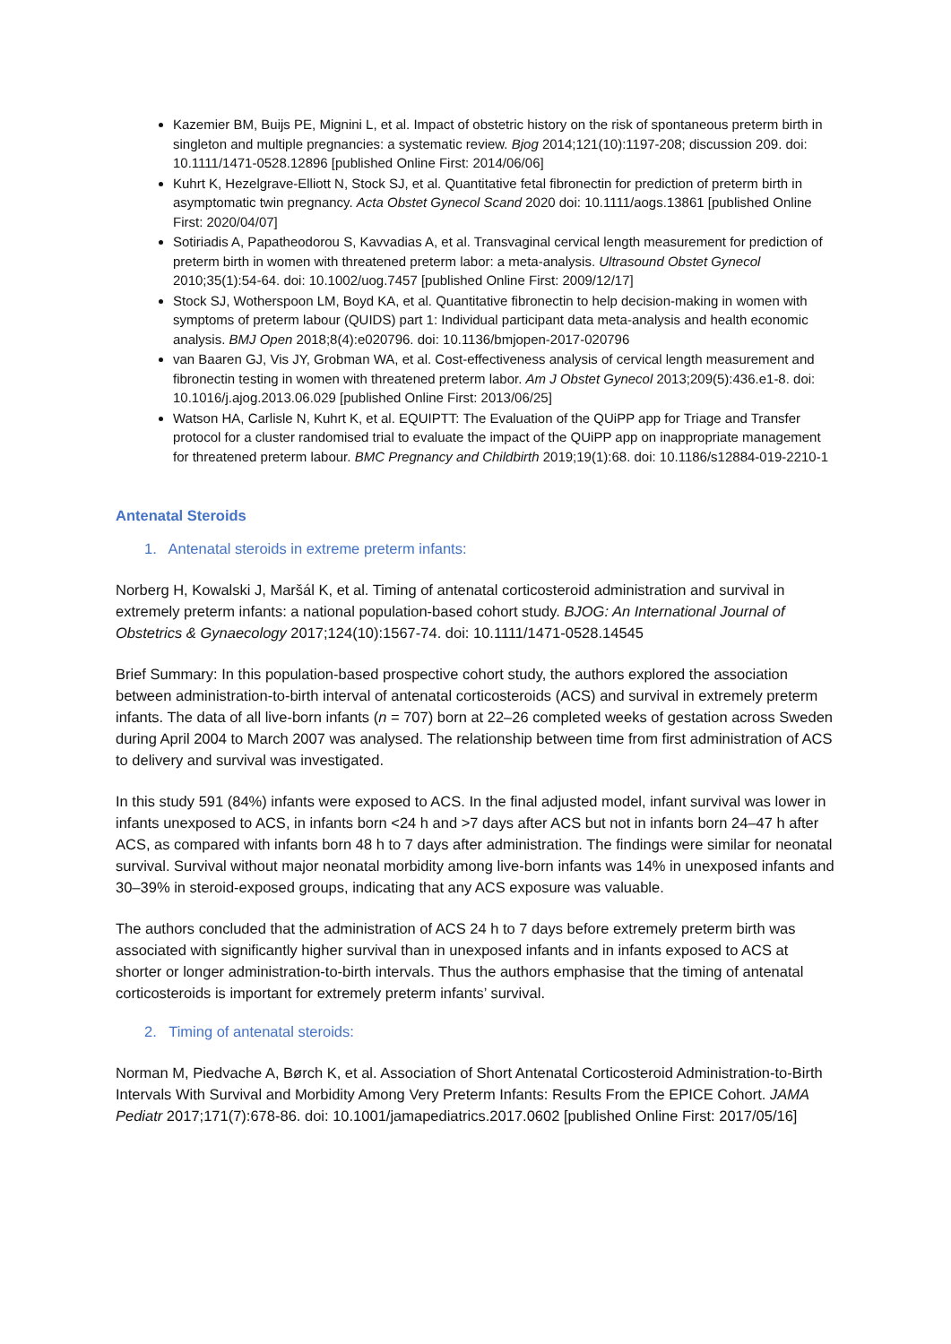Kazemier BM, Buijs PE, Mignini L, et al. Impact of obstetric history on the risk of spontaneous preterm birth in singleton and multiple pregnancies: a systematic review. Bjog 2014;121(10):1197-208; discussion 209. doi: 10.1111/1471-0528.12896 [published Online First: 2014/06/06]
Kuhrt K, Hezelgrave-Elliott N, Stock SJ, et al. Quantitative fetal fibronectin for prediction of preterm birth in asymptomatic twin pregnancy. Acta Obstet Gynecol Scand 2020 doi: 10.1111/aogs.13861 [published Online First: 2020/04/07]
Sotiriadis A, Papatheodorou S, Kavvadias A, et al. Transvaginal cervical length measurement for prediction of preterm birth in women with threatened preterm labor: a meta-analysis. Ultrasound Obstet Gynecol 2010;35(1):54-64. doi: 10.1002/uog.7457 [published Online First: 2009/12/17]
Stock SJ, Wotherspoon LM, Boyd KA, et al. Quantitative fibronectin to help decision-making in women with symptoms of preterm labour (QUIDS) part 1: Individual participant data meta-analysis and health economic analysis. BMJ Open 2018;8(4):e020796. doi: 10.1136/bmjopen-2017-020796
van Baaren GJ, Vis JY, Grobman WA, et al. Cost-effectiveness analysis of cervical length measurement and fibronectin testing in women with threatened preterm labor. Am J Obstet Gynecol 2013;209(5):436.e1-8. doi: 10.1016/j.ajog.2013.06.029 [published Online First: 2013/06/25]
Watson HA, Carlisle N, Kuhrt K, et al. EQUIPTT: The Evaluation of the QUiPP app for Triage and Transfer protocol for a cluster randomised trial to evaluate the impact of the QUiPP app on inappropriate management for threatened preterm labour. BMC Pregnancy and Childbirth 2019;19(1):68. doi: 10.1186/s12884-019-2210-1
Antenatal Steroids
1. Antenatal steroids in extreme preterm infants:
Norberg H, Kowalski J, Maršál K, et al. Timing of antenatal corticosteroid administration and survival in extremely preterm infants: a national population-based cohort study. BJOG: An International Journal of Obstetrics & Gynaecology 2017;124(10):1567-74. doi: 10.1111/1471-0528.14545
Brief Summary: In this population-based prospective cohort study, the authors explored the association between administration-to-birth interval of antenatal corticosteroids (ACS) and survival in extremely preterm infants. The data of all live-born infants (n = 707) born at 22–26 completed weeks of gestation across Sweden during April 2004 to March 2007 was analysed. The relationship between time from first administration of ACS to delivery and survival was investigated.
In this study 591 (84%) infants were exposed to ACS. In the final adjusted model, infant survival was lower in infants unexposed to ACS, in infants born <24 h and >7 days after ACS but not in infants born 24–47 h after ACS, as compared with infants born 48 h to 7 days after administration. The findings were similar for neonatal survival. Survival without major neonatal morbidity among live-born infants was 14% in unexposed infants and 30–39% in steroid-exposed groups, indicating that any ACS exposure was valuable.
The authors concluded that the administration of ACS 24 h to 7 days before extremely preterm birth was associated with significantly higher survival than in unexposed infants and in infants exposed to ACS at shorter or longer administration-to-birth intervals. Thus the authors emphasise that the timing of antenatal corticosteroids is important for extremely preterm infants’ survival.
2. Timing of antenatal steroids:
Norman M, Piedvache A, Børch K, et al. Association of Short Antenatal Corticosteroid Administration-to-Birth Intervals With Survival and Morbidity Among Very Preterm Infants: Results From the EPICE Cohort. JAMA Pediatr 2017;171(7):678-86. doi: 10.1001/jamapediatrics.2017.0602 [published Online First: 2017/05/16]